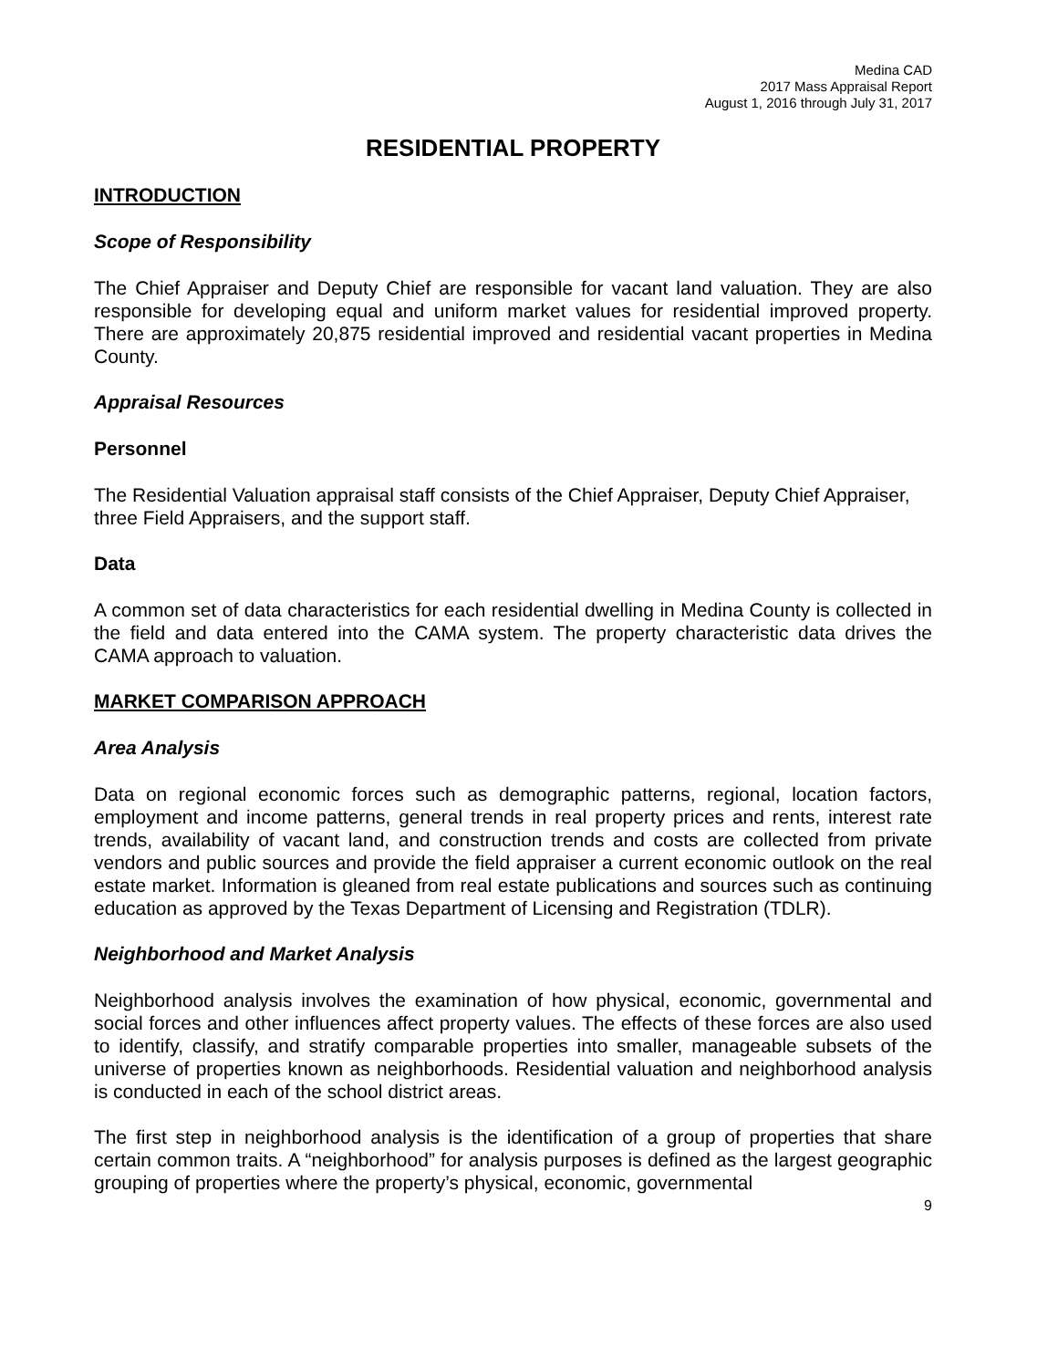Medina CAD
2017 Mass Appraisal Report
August 1, 2016 through July 31, 2017
RESIDENTIAL PROPERTY
INTRODUCTION
Scope of Responsibility
The Chief Appraiser and Deputy Chief are responsible for vacant land valuation. They are also responsible for developing equal and uniform market values for residential improved property. There are approximately 20,875 residential improved and residential vacant properties in Medina County.
Appraisal Resources
Personnel
The Residential Valuation appraisal staff consists of the Chief Appraiser, Deputy Chief Appraiser, three Field Appraisers, and the support staff.
Data
A common set of data characteristics for each residential dwelling in Medina County is collected in the field and data entered into the CAMA system. The property characteristic data drives the CAMA approach to valuation.
MARKET COMPARISON APPROACH
Area Analysis
Data on regional economic forces such as demographic patterns, regional, location factors, employment and income patterns, general trends in real property prices and rents, interest rate trends, availability of vacant land, and construction trends and costs are collected from private vendors and public sources and provide the field appraiser a current economic outlook on the real estate market. Information is gleaned from real estate publications and sources such as continuing education as approved by the Texas Department of Licensing and Registration (TDLR).
Neighborhood and Market Analysis
Neighborhood analysis involves the examination of how physical, economic, governmental and social forces and other influences affect property values. The effects of these forces are also used to identify, classify, and stratify comparable properties into smaller, manageable subsets of the universe of properties known as neighborhoods. Residential valuation and neighborhood analysis is conducted in each of the school district areas.
The first step in neighborhood analysis is the identification of a group of properties that share certain common traits. A “neighborhood” for analysis purposes is defined as the largest geographic grouping of properties where the property’s physical, economic, governmental
9